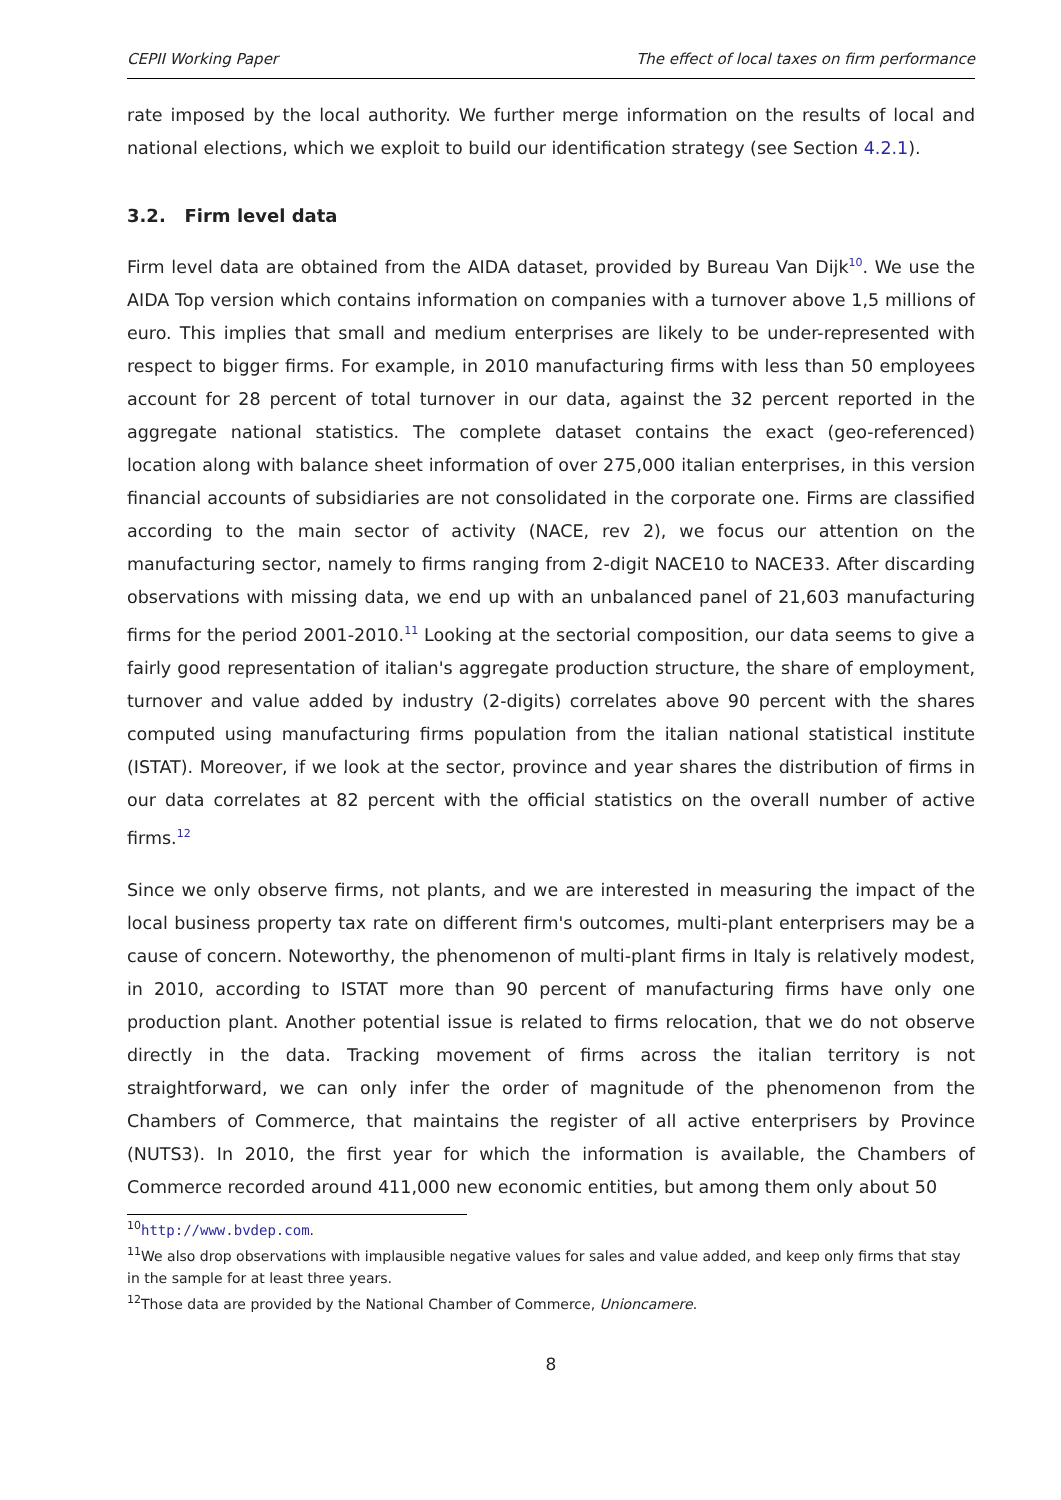CEPII Working Paper The effect of local taxes on firm performance
rate imposed by the local authority. We further merge information on the results of local and national elections, which we exploit to build our identification strategy (see Section 4.2.1).
3.2. Firm level data
Firm level data are obtained from the AIDA dataset, provided by Bureau Van Dijk<sup>10</sup>. We use the AIDA Top version which contains information on companies with a turnover above 1,5 millions of euro. This implies that small and medium enterprises are likely to be under-represented with respect to bigger firms. For example, in 2010 manufacturing firms with less than 50 employees account for 28 percent of total turnover in our data, against the 32 percent reported in the aggregate national statistics. The complete dataset contains the exact (geo-referenced) location along with balance sheet information of over 275,000 italian enterprises, in this version financial accounts of subsidiaries are not consolidated in the corporate one. Firms are classified according to the main sector of activity (NACE, rev 2), we focus our attention on the manufacturing sector, namely to firms ranging from 2-digit NACE10 to NACE33. After discarding observations with missing data, we end up with an unbalanced panel of 21,603 manufacturing firms for the period 2001-2010.<sup>11</sup> Looking at the sectorial composition, our data seems to give a fairly good representation of italian's aggregate production structure, the share of employment, turnover and value added by industry (2-digits) correlates above 90 percent with the shares computed using manufacturing firms population from the italian national statistical institute (ISTAT). Moreover, if we look at the sector, province and year shares the distribution of firms in our data correlates at 82 percent with the official statistics on the overall number of active firms.<sup>12</sup>
Since we only observe firms, not plants, and we are interested in measuring the impact of the local business property tax rate on different firm's outcomes, multi-plant enterprisers may be a cause of concern. Noteworthy, the phenomenon of multi-plant firms in Italy is relatively modest, in 2010, according to ISTAT more than 90 percent of manufacturing firms have only one production plant. Another potential issue is related to firms relocation, that we do not observe directly in the data. Tracking movement of firms across the italian territory is not straightforward, we can only infer the order of magnitude of the phenomenon from the Chambers of Commerce, that maintains the register of all active enterprisers by Province (NUTS3). In 2010, the first year for which the information is available, the Chambers of Commerce recorded around 411,000 new economic entities, but among them only about 50
<sup>10</sup> http://www.bvdep.com.
<sup>11</sup> We also drop observations with implausible negative values for sales and value added, and keep only firms that stay in the sample for at least three years.
<sup>12</sup> Those data are provided by the National Chamber of Commerce, Unioncamere.
8